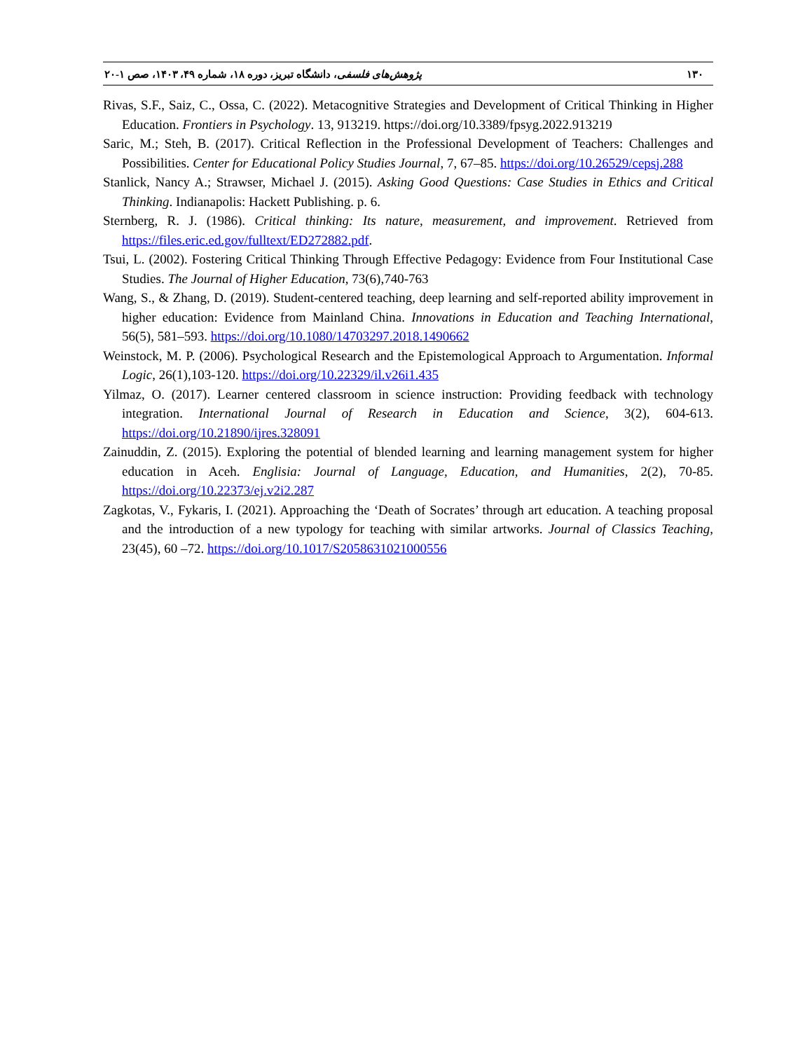۱۳۰ پژوهش‌های فلسفی، دانشگاه تبریز، دوره ۱۸، شماره ۴۹، ۱۴۰۳، صص ۱-۲۰
Rivas, S.F., Saiz, C., Ossa, C. (2022). Metacognitive Strategies and Development of Critical Thinking in Higher Education. Frontiers in Psychology. 13, 913219. https://doi.org/10.3389/fpsyg.2022.913219
Saric, M.; Steh, B. (2017). Critical Reflection in the Professional Development of Teachers: Challenges and Possibilities. Center for Educational Policy Studies Journal, 7, 67–85. https://doi.org/10.26529/cepsj.288
Stanlick, Nancy A.; Strawser, Michael J. (2015). Asking Good Questions: Case Studies in Ethics and Critical Thinking. Indianapolis: Hackett Publishing. p. 6.
Sternberg, R. J. (1986). Critical thinking: Its nature, measurement, and improvement. Retrieved from https://files.eric.ed.gov/fulltext/ED272882.pdf.
Tsui, L. (2002). Fostering Critical Thinking Through Effective Pedagogy: Evidence from Four Institutional Case Studies. The Journal of Higher Education, 73(6),740-763
Wang, S., & Zhang, D. (2019). Student-centered teaching, deep learning and self-reported ability improvement in higher education: Evidence from Mainland China. Innovations in Education and Teaching International, 56(5), 581–593. https://doi.org/10.1080/14703297.2018.1490662
Weinstock, M. P. (2006). Psychological Research and the Epistemological Approach to Argumentation. Informal Logic, 26(1),103-120. https://doi.org/10.22329/il.v26i1.435
Yilmaz, O. (2017). Learner centered classroom in science instruction: Providing feedback with technology integration. International Journal of Research in Education and Science, 3(2), 604-613. https://doi.org/10.21890/ijres.328091
Zainuddin, Z. (2015). Exploring the potential of blended learning and learning management system for higher education in Aceh. Englisia: Journal of Language, Education, and Humanities, 2(2), 70-85. https://doi.org/10.22373/ej.v2i2.287
Zagkotas, V., Fykaris, I. (2021). Approaching the ‘Death of Socrates’ through art education. A teaching proposal and the introduction of a new typology for teaching with similar artworks. Journal of Classics Teaching, 23(45), 60 –72. https://doi.org/10.1017/S2058631021000556